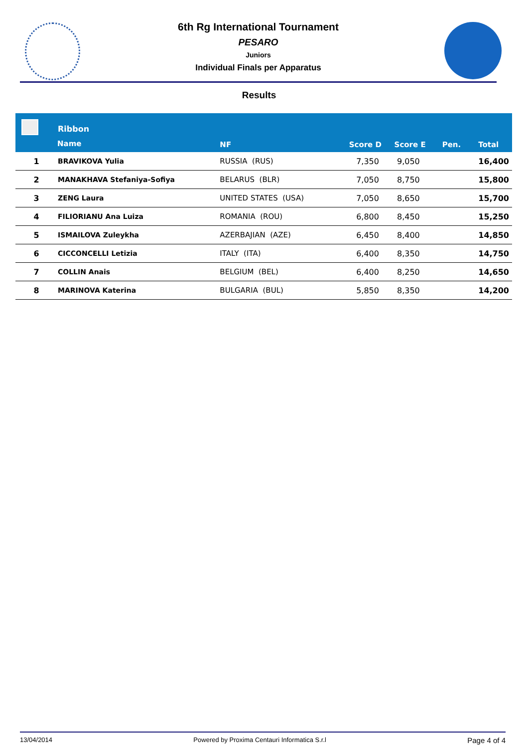6th Rg International Tournament
PESARO
Juniors
Individual Finals per Apparatus
Results
| | Ribbon | | | | | |
| --- | --- | --- | --- | --- | --- | --- |
| | Name | NF | Score D | Score E | Pen. | Total |
| 1 | BRAVIKOVA Yulia | RUSSIA (RUS) | 7,350 | 9,050 | | 16,400 |
| 2 | MANAKHAVA Stefaniya-Sofiya | BELARUS (BLR) | 7,050 | 8,750 | | 15,800 |
| 3 | ZENG Laura | UNITED STATES (USA) | 7,050 | 8,650 | | 15,700 |
| 4 | FILIORIANU Ana Luiza | ROMANIA (ROU) | 6,800 | 8,450 | | 15,250 |
| 5 | ISMAILOVA Zuleykha | AZERBAJIAN (AZE) | 6,450 | 8,400 | | 14,850 |
| 6 | CICCONCELLI Letizia | ITALY (ITA) | 6,400 | 8,350 | | 14,750 |
| 7 | COLLIN Anais | BELGIUM (BEL) | 6,400 | 8,250 | | 14,650 |
| 8 | MARINOVA Katerina | BULGARIA (BUL) | 5,850 | 8,350 | | 14,200 |
13/04/2014 Powered by Proxima Centauri Informatica S.r.l Page 4 of 4